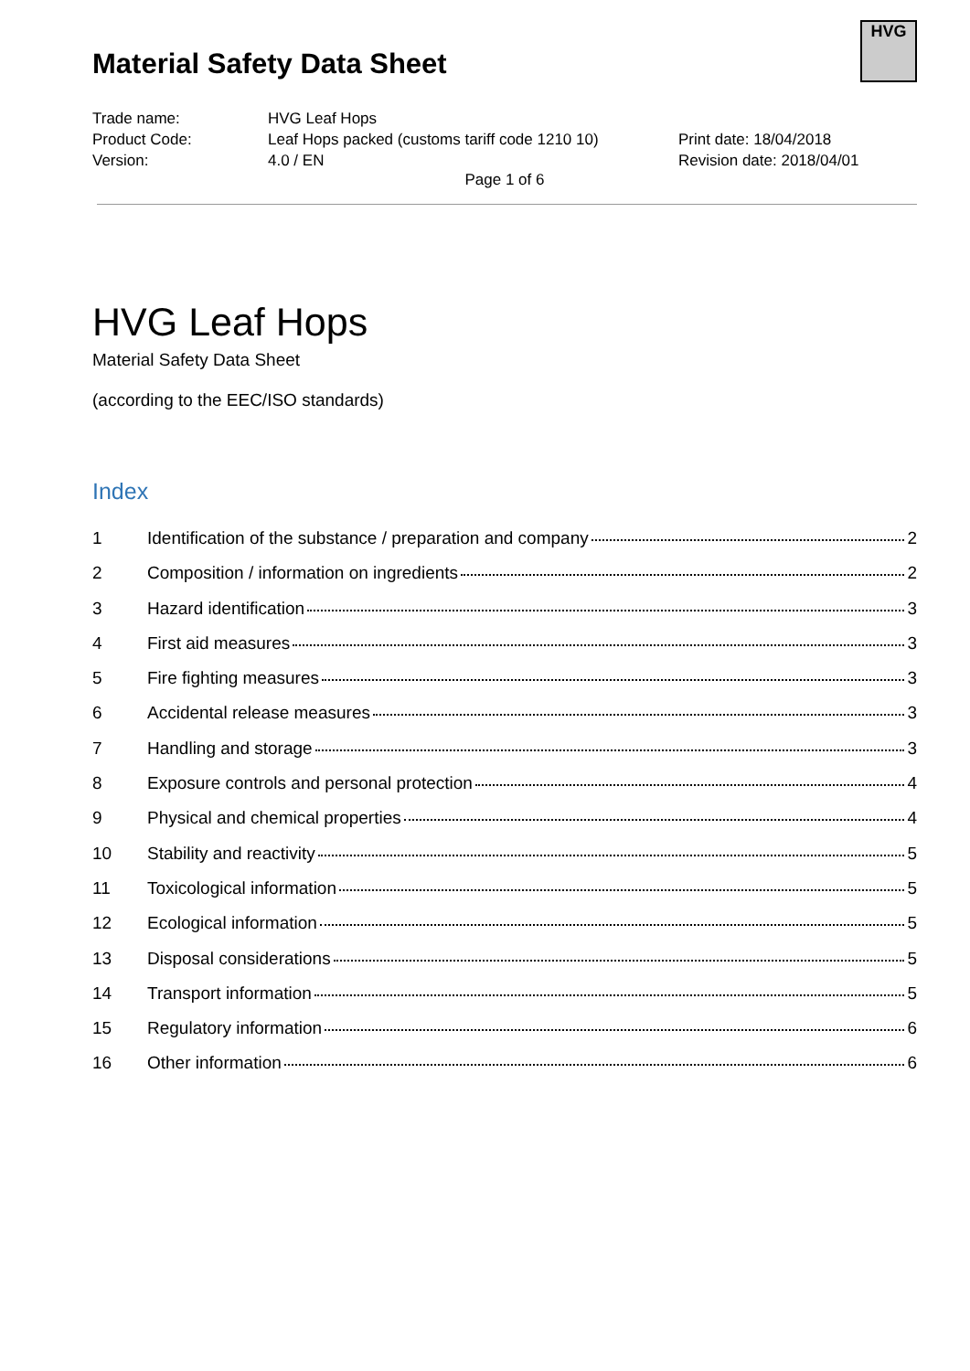HVG
Material Safety Data Sheet
Trade name:
HVG Leaf Hops
Product Code:
Leaf Hops packed (customs tariff code 1210 10)
Print date: 18/04/2018
Version:
4.0 / EN
Revision date: 2018/04/01
Page 1 of 6
HVG Leaf Hops
Material Safety Data Sheet
(according to the EEC/ISO standards)
Index
1 Identification of the substance / preparation and company 2
2 Composition / information on ingredients 2
3 Hazard identification 3
4 First aid measures 3
5 Fire fighting measures 3
6 Accidental release measures 3
7 Handling and storage 3
8 Exposure controls and personal protection 4
9 Physical and chemical properties 4
10 Stability and reactivity 5
11 Toxicological information 5
12 Ecological information 5
13 Disposal considerations 5
14 Transport information 5
15 Regulatory information 6
16 Other information 6